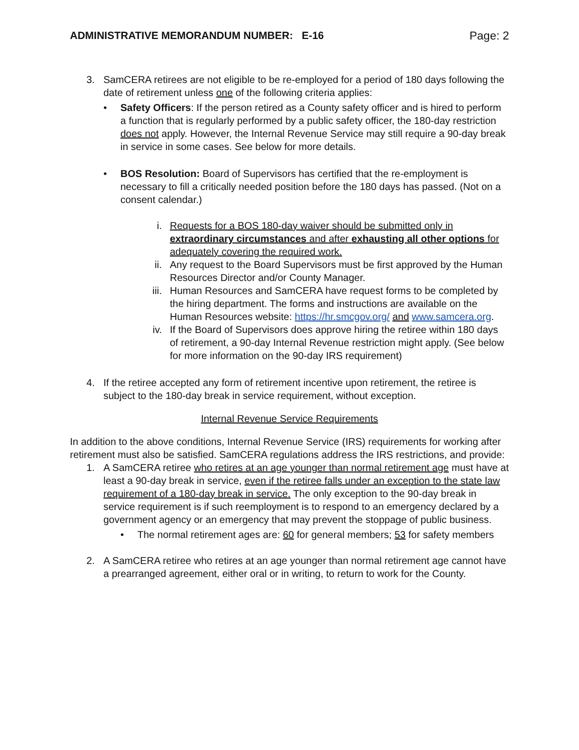ADMINISTRATIVE MEMORANDUM NUMBER: E-16 Page: 2
3. SamCERA retirees are not eligible to be re-employed for a period of 180 days following the date of retirement unless one of the following criteria applies:
• Safety Officers: If the person retired as a County safety officer and is hired to perform a function that is regularly performed by a public safety officer, the 180-day restriction does not apply. However, the Internal Revenue Service may still require a 90-day break in service in some cases. See below for more details.
• BOS Resolution: Board of Supervisors has certified that the re-employment is necessary to fill a critically needed position before the 180 days has passed. (Not on a consent calendar.)
i. Requests for a BOS 180-day waiver should be submitted only in extraordinary circumstances and after exhausting all other options for adequately covering the required work.
ii. Any request to the Board Supervisors must be first approved by the Human Resources Director and/or County Manager.
iii. Human Resources and SamCERA have request forms to be completed by the hiring department. The forms and instructions are available on the Human Resources website: https://hr.smcgov.org/ and www.samcera.org.
iv. If the Board of Supervisors does approve hiring the retiree within 180 days of retirement, a 90-day Internal Revenue restriction might apply. (See below for more information on the 90-day IRS requirement)
4. If the retiree accepted any form of retirement incentive upon retirement, the retiree is subject to the 180-day break in service requirement, without exception.
Internal Revenue Service Requirements
In addition to the above conditions, Internal Revenue Service (IRS) requirements for working after retirement must also be satisfied. SamCERA regulations address the IRS restrictions, and provide:
1. A SamCERA retiree who retires at an age younger than normal retirement age must have at least a 90-day break in service, even if the retiree falls under an exception to the state law requirement of a 180-day break in service. The only exception to the 90-day break in service requirement is if such reemployment is to respond to an emergency declared by a government agency or an emergency that may prevent the stoppage of public business.
• The normal retirement ages are: 60 for general members; 53 for safety members
2. A SamCERA retiree who retires at an age younger than normal retirement age cannot have a prearranged agreement, either oral or in writing, to return to work for the County.